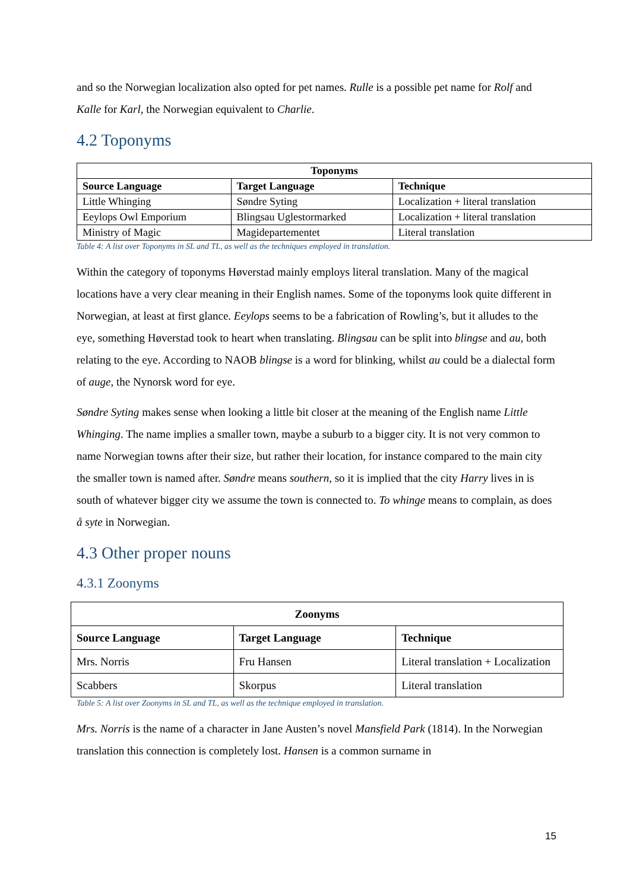and so the Norwegian localization also opted for pet names. Rulle is a possible pet name for Rolf and Kalle for Karl, the Norwegian equivalent to Charlie.
4.2 Toponyms
| Toponyms | | |
| --- | --- | --- |
| Source Language | Target Language | Technique |
| Little Whinging | Søndre Syting | Localization + literal translation |
| Eeylops Owl Emporium | Blingsau Uglestormarked | Localization + literal translation |
| Ministry of Magic | Magidepartementet | Literal translation |
Table 4: A list over Toponyms in SL and TL, as well as the techniques employed in translation.
Within the category of toponyms Høverstad mainly employs literal translation. Many of the magical locations have a very clear meaning in their English names. Some of the toponyms look quite different in Norwegian, at least at first glance. Eeylops seems to be a fabrication of Rowling’s, but it alludes to the eye, something Høverstad took to heart when translating. Blingsau can be split into blingse and au, both relating to the eye. According to NAOB blingse is a word for blinking, whilst au could be a dialectal form of auge, the Nynorsk word for eye.
Søndre Syting makes sense when looking a little bit closer at the meaning of the English name Little Whinging. The name implies a smaller town, maybe a suburb to a bigger city. It is not very common to name Norwegian towns after their size, but rather their location, for instance compared to the main city the smaller town is named after. Søndre means southern, so it is implied that the city Harry lives in is south of whatever bigger city we assume the town is connected to. To whinge means to complain, as does å syte in Norwegian.
4.3 Other proper nouns
4.3.1 Zoonyms
| Zoonyms | | |
| --- | --- | --- |
| Source Language | Target Language | Technique |
| Mrs. Norris | Fru Hansen | Literal translation + Localization |
| Scabbers | Skorpus | Literal translation |
Table 5: A list over Zoonyms in SL and TL, as well as the technique employed in translation.
Mrs. Norris is the name of a character in Jane Austen’s novel Mansfield Park (1814). In the Norwegian translation this connection is completely lost. Hansen is a common surname in
15